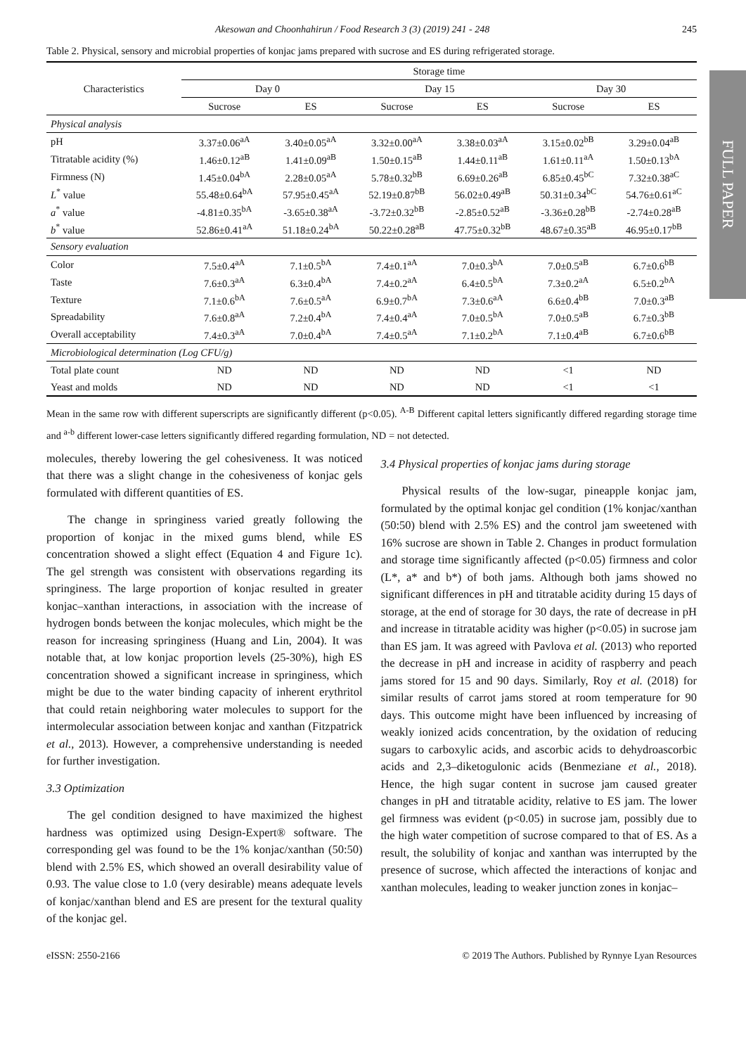FULL PAPER
Akesowan and Choonhahirun / Food Research 3 (3) (2019) 241 - 248 245
Table 2. Physical, sensory and microbial properties of konjac jams prepared with sucrose and ES during refrigerated storage.
| Characteristics | Storage time | | | | | |
| --- | --- | --- | --- | --- | --- | --- |
| | Day 0 | | Day 15 | | Day 30 | |
| | Sucrose | ES | Sucrose | ES | Sucrose | ES |
| Physical analysis | | | | | | |
| pH | 3.37±0.06<sup>aA</sup> | 3.40±0.05<sup>aA</sup> | 3.32±0.00<sup>aA</sup> | 3.38±0.03<sup>aA</sup> | 3.15±0.02<sup>bB</sup> | 3.29±0.04<sup>aB</sup> |
| Titratable acidity (%) | 1.46±0.12<sup>aB</sup> | 1.41±0.09<sup>aB</sup> | 1.50±0.15<sup>aB</sup> | 1.44±0.11<sup>aB</sup> | 1.61±0.11<sup>aA</sup> | 1.50±0.13<sup>bA</sup> |
| Firmness (N) | 1.45±0.04<sup>bA</sup> | 2.28±0.05<sup>aA</sup> | 5.78±0.32<sup>bB</sup> | 6.69±0.26<sup>aB</sup> | 6.85±0.45<sup>bC</sup> | 7.32±0.38<sup>aC</sup> |
| L<sup>*</sup> value | 55.48±0.64<sup>bA</sup> | 57.95±0.45<sup>aA</sup> | 52.19±0.87<sup>bB</sup> | 56.02±0.49<sup>aB</sup> | 50.31±0.34<sup>bC</sup> | 54.76±0.61<sup>aC</sup> |
| a<sup>*</sup> value | -4.81±0.35<sup>bA</sup> | -3.65±0.38<sup>aA</sup> | -3.72±0.32<sup>bB</sup> | -2.85±0.52<sup>aB</sup> | -3.36±0.28<sup>bB</sup> | -2.74±0.28<sup>aB</sup> |
| b<sup>*</sup> value | 52.86±0.41<sup>aA</sup> | 51.18±0.24<sup>bA</sup> | 50.22±0.28<sup>aB</sup> | 47.75±0.32<sup>bB</sup> | 48.67±0.35<sup>aB</sup> | 46.95±0.17<sup>bB</sup> |
| Sensory evaluation | | | | | | |
| Color | 7.5±0.4<sup>aA</sup> | 7.1±0.5<sup>bA</sup> | 7.4±0.1<sup>aA</sup> | 7.0±0.3<sup>bA</sup> | 7.0±0.5<sup>aB</sup> | 6.7±0.6<sup>bB</sup> |
| Taste | 7.6±0.3<sup>aA</sup> | 6.3±0.4<sup>bA</sup> | 7.4±0.2<sup>aA</sup> | 6.4±0.5<sup>bA</sup> | 7.3±0.2<sup>aA</sup> | 6.5±0.2<sup>bA</sup> |
| Texture | 7.1±0.6<sup>bA</sup> | 7.6±0.5<sup>aA</sup> | 6.9±0.7<sup>bA</sup> | 7.3±0.6<sup>aA</sup> | 6.6±0.4<sup>bB</sup> | 7.0±0.3<sup>aB</sup> |
| Spreadability | 7.6±0.8<sup>aA</sup> | 7.2±0.4<sup>bA</sup> | 7.4±0.4<sup>aA</sup> | 7.0±0.5<sup>bA</sup> | 7.0±0.5<sup>aB</sup> | 6.7±0.3<sup>bB</sup> |
| Overall acceptability | 7.4±0.3<sup>aA</sup> | 7.0±0.4<sup>bA</sup> | 7.4±0.5<sup>aA</sup> | 7.1±0.2<sup>bA</sup> | 7.1±0.4<sup>aB</sup> | 6.7±0.6<sup>bB</sup> |
| Microbiological determination (Log CFU/g) | | | | | | |
| Total plate count | ND | ND | ND | ND | <1 | ND |
| Yeast and molds | ND | ND | ND | ND | <1 | <1 |
Mean in the same row with different superscripts are significantly different (p<0.05). <sup>A-B</sup> Different capital letters significantly differed regarding storage time and <sup>a-b</sup> different lower-case letters significantly differed regarding formulation, ND = not detected.
molecules, thereby lowering the gel cohesiveness. It was noticed that there was a slight change in the cohesiveness of konjac gels formulated with different quantities of ES.
The change in springiness varied greatly following the proportion of konjac in the mixed gums blend, while ES concentration showed a slight effect (Equation 4 and Figure 1c). The gel strength was consistent with observations regarding its springiness. The large proportion of konjac resulted in greater konjac–xanthan interactions, in association with the increase of hydrogen bonds between the konjac molecules, which might be the reason for increasing springiness (Huang and Lin, 2004). It was notable that, at low konjac proportion levels (25-30%), high ES concentration showed a significant increase in springiness, which might be due to the water binding capacity of inherent erythritol that could retain neighboring water molecules to support for the intermolecular association between konjac and xanthan (Fitzpatrick et al., 2013). However, a comprehensive understanding is needed for further investigation.
3.3 Optimization
The gel condition designed to have maximized the highest hardness was optimized using Design-Expert® software. The corresponding gel was found to be the 1% konjac/xanthan (50:50) blend with 2.5% ES, which showed an overall desirability value of 0.93. The value close to 1.0 (very desirable) means adequate levels of konjac/xanthan blend and ES are present for the textural quality of the konjac gel.
3.4 Physical properties of konjac jams during storage
Physical results of the low-sugar, pineapple konjac jam, formulated by the optimal konjac gel condition (1% konjac/xanthan (50:50) blend with 2.5% ES) and the control jam sweetened with 16% sucrose are shown in Table 2. Changes in product formulation and storage time significantly affected (p<0.05) firmness and color (L*, a* and b*) of both jams. Although both jams showed no significant differences in pH and titratable acidity during 15 days of storage, at the end of storage for 30 days, the rate of decrease in pH and increase in titratable acidity was higher (p<0.05) in sucrose jam than ES jam. It was agreed with Pavlova et al. (2013) who reported the decrease in pH and increase in acidity of raspberry and peach jams stored for 15 and 90 days. Similarly, Roy et al. (2018) for similar results of carrot jams stored at room temperature for 90 days. This outcome might have been influenced by increasing of weakly ionized acids concentration, by the oxidation of reducing sugars to carboxylic acids, and ascorbic acids to dehydroascorbic acids and 2,3–diketogulonic acids (Benmeziane et al., 2018). Hence, the high sugar content in sucrose jam caused greater changes in pH and titratable acidity, relative to ES jam. The lower gel firmness was evident (p<0.05) in sucrose jam, possibly due to the high water competition of sucrose compared to that of ES. As a result, the solubility of konjac and xanthan was interrupted by the presence of sucrose, which affected the interactions of konjac and xanthan molecules, leading to weaker junction zones in konjac–
eISSN: 2550-2166 © 2019 The Authors. Published by Rynnye Lyan Resources